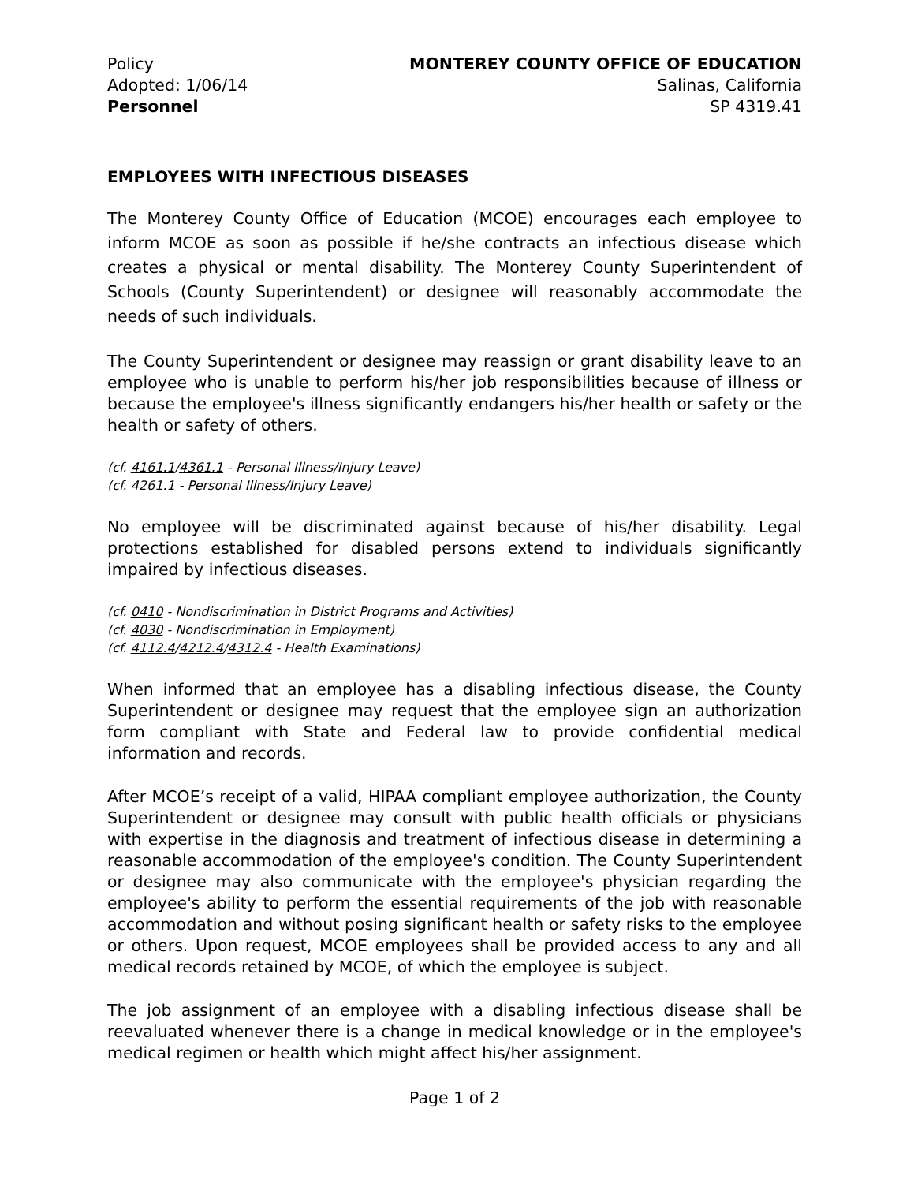Policy
Adopted: 1/06/14
Personnel
MONTEREY COUNTY OFFICE OF EDUCATION
Salinas, California
SP 4319.41
EMPLOYEES WITH INFECTIOUS DISEASES
The Monterey County Office of Education (MCOE) encourages each employee to inform MCOE as soon as possible if he/she contracts an infectious disease which creates a physical or mental disability. The Monterey County Superintendent of Schools (County Superintendent) or designee will reasonably accommodate the needs of such individuals.
The County Superintendent or designee may reassign or grant disability leave to an employee who is unable to perform his/her job responsibilities because of illness or because the employee's illness significantly endangers his/her health or safety or the health or safety of others.
(cf. 4161.1/4361.1 - Personal Illness/Injury Leave)
(cf. 4261.1 - Personal Illness/Injury Leave)
No employee will be discriminated against because of his/her disability. Legal protections established for disabled persons extend to individuals significantly impaired by infectious diseases.
(cf. 0410 - Nondiscrimination in District Programs and Activities)
(cf. 4030 - Nondiscrimination in Employment)
(cf. 4112.4/4212.4/4312.4 - Health Examinations)
When informed that an employee has a disabling infectious disease, the County Superintendent or designee may request that the employee sign an authorization form compliant with State and Federal law to provide confidential medical information and records.
After MCOE’s receipt of a valid, HIPAA compliant employee authorization, the County Superintendent or designee may consult with public health officials or physicians with expertise in the diagnosis and treatment of infectious disease in determining a reasonable accommodation of the employee's condition. The County Superintendent or designee may also communicate with the employee's physician regarding the employee's ability to perform the essential requirements of the job with reasonable accommodation and without posing significant health or safety risks to the employee or others. Upon request, MCOE employees shall be provided access to any and all medical records retained by MCOE, of which the employee is subject.
The job assignment of an employee with a disabling infectious disease shall be reevaluated whenever there is a change in medical knowledge or in the employee's medical regimen or health which might affect his/her assignment.
Page 1 of 2